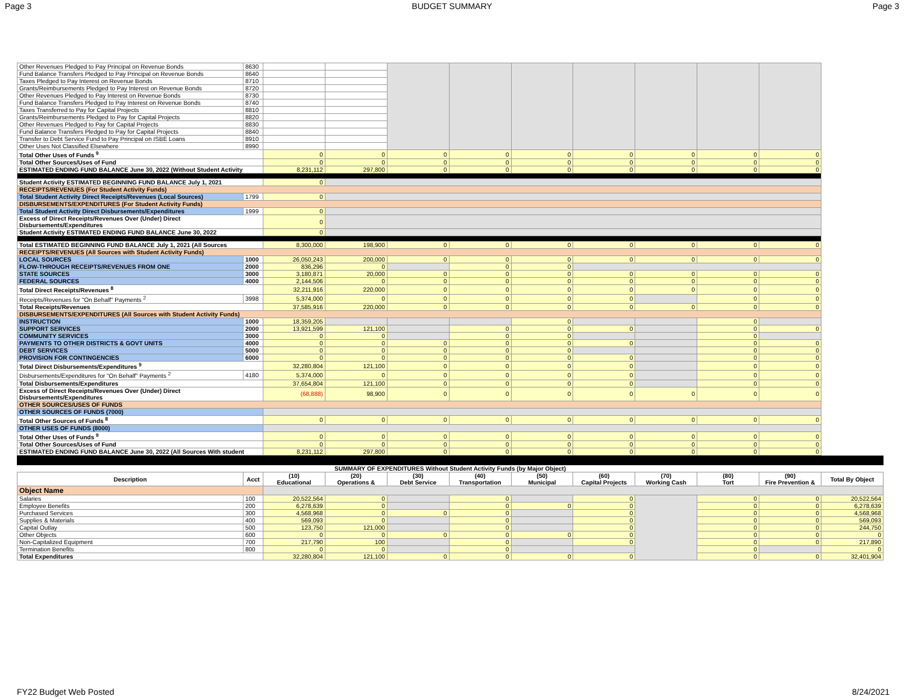Page 3 BUDGET SUMMARY Page 3
| Other Revenues Pledged to Pay Principal on Revenue Bonds | 8630 | | | | | | | | | |
| Fund Balance Transfers Pledged to Pay Principal on Revenue Bonds | 8640 | | | | | | | | | |
| Taxes Pledged to Pay Interest on Revenue Bonds | 8710 | | | | | | | | | |
| Grants/Reimbursements Pledged to Pay Interest on Revenue Bonds | 8720 | | | | | | | | | |
| Other Revenues Pledged to Pay Interest on Revenue Bonds | 8730 | | | | | | | | | |
| Fund Balance Transfers Pledged to Pay Interest on Revenue Bonds | 8740 | | | | | | | | | |
| Taxes Transferred to Pay for Capital Projects | 8810 | | | | | | | | | |
| Grants/Reimbursements Pledged to Pay for Capital Projects | 8820 | | | | | | | | | |
| Other Revenues Pledged to Pay for Capital Projects | 8830 | | | | | | | | | |
| Fund Balance Transfers Pledged to Pay for Capital Projects | 8840 | | | | | | | | | |
| Transfer to Debt Service Fund to Pay Principal on ISBE Loans | 8910 | | | | | | | | | |
| Other Uses Not Classified Elsewhere | 8990 | | | | | | | | | |
| Total Other Uses of Funds <sup>9</sup> | | 0 | 0 | 0 | 0 | 0 | 0 | 0 | 0 | 0 |
| Total Other Sources/Uses of Fund | | 0 | 0 | 0 | 0 | 0 | 0 | 0 | 0 | 0 |
| ESTIMATED ENDING FUND BALANCE June 30, 2022 (Without Student Activity | | 8,231,112 | 297,800 | 0 | 0 | 0 | 0 | 0 | 0 | 0 |
| Student Activity ESTIMATED BEGINNING FUND BALANCE July 1, 2021 | | 0 | | | | | | | | |
| RECEIPTS/REVENUES (For Student Activity Funds) | | | | | | | | | | |
| Total Student Activity Direct Receipts/Revenues (Local Sources) | 1799 | 0 | | | | | | | | |
| DISBURSEMENTS/EXPENDITURES (For Student Activity Funds) | | | | | | | | | | |
| Total Student Activity Direct Disbursements/Expenditures | 1999 | 0 | | | | | | | | |
| Excess of Direct Receipts/Revenues Over (Under) Direct Disbursements/Expenditures | | 0 | | | | | | | | |
| Student Activity ESTIMATED ENDING FUND BALANCE June 30, 2022 | | 0 | | | | | | | | |
| Total ESTIMATED BEGINNING FUND BALANCE July 1, 2021 (All Sources | | 8,300,000 | 198,900 | 0 | 0 | 0 | 0 | 0 | 0 | 0 |
| RECEIPTS/REVENUES (All Sources with Student Activity Funds) | | | | | | | | | | |
| LOCAL SOURCES | 1000 | 26,050,243 | 200,000 | 0 | 0 | 0 | 0 | 0 | 0 | 0 |
| FLOW-THROUGH RECEIPTS/REVENUES FROM ONE | 2000 | 836,296 | 0 | | 0 | 0 | | | | |
| STATE SOURCES | 3000 | 3,180,871 | 20,000 | 0 | 0 | 0 | 0 | 0 | 0 | 0 |
| FEDERAL SOURCES | 4000 | 2,144,506 | 0 | 0 | 0 | 0 | 0 | 0 | 0 | 0 |
| Total Direct Receipts/Revenues <sup>8</sup> | | 32,211,916 | 220,000 | 0 | 0 | 0 | 0 | 0 | 0 | 0 |
| Receipts/Revenues for "On Behalf" Payments <sup>2</sup> | 3998 | 5,374,000 | 0 | 0 | 0 | 0 | 0 | | 0 | 0 |
| Total Receipts/Revenues | | 37,585,916 | 220,000 | 0 | 0 | 0 | 0 | 0 | 0 | 0 |
| DISBURSEMENTS/EXPENDITURES (All Sources with Student Activity Funds) | | | | | | | | | | |
| INSTRUCTION | 1000 | 18,359,205 | | | | 0 | | | 0 | |
| SUPPORT SERVICES | 2000 | 13,921,599 | 121,100 | | 0 | 0 | 0 | | 0 | 0 |
| COMMUNITY SERVICES | 3000 | 0 | 0 | | 0 | 0 | | | 0 | |
| PAYMENTS TO OTHER DISTRICTS & GOVT UNITS | 4000 | 0 | 0 | 0 | 0 | 0 | 0 | | 0 | 0 |
| DEBT SERVICES | 5000 | 0 | 0 | 0 | 0 | 0 | | | 0 | 0 |
| PROVISION FOR CONTINGENCIES | 6000 | 0 | 0 | 0 | 0 | 0 | 0 | | 0 | 0 |
| Total Direct Disbursements/Expenditures <sup>9</sup> | | 32,280,804 | 121,100 | 0 | 0 | 0 | 0 | | 0 | 0 |
| Disbursements/Expenditures for "On Behalf" Payments <sup>2</sup> | 4180 | 5,374,000 | 0 | 0 | 0 | 0 | 0 | | 0 | 0 |
| Total Disbursements/Expenditures | | 37,654,804 | 121,100 | 0 | 0 | 0 | 0 | | 0 | 0 |
| Excess of Direct Receipts/Revenues Over (Under) Direct Disbursements/Expenditures | | (68,888) | 98,900 | 0 | 0 | 0 | 0 | 0 | 0 | 0 |
| OTHER SOURCES/USES OF FUNDS | | | | | | | | | | |
| OTHER SOURCES OF FUNDS (7000) | | | | | | | | | | |
| Total Other Sources of Funds <sup>8</sup> | | 0 | 0 | 0 | 0 | 0 | 0 | 0 | 0 | 0 |
| OTHER USES OF FUNDS (8000) | | | | | | | | | | |
| Total Other Uses of Funds <sup>9</sup> | | 0 | 0 | 0 | 0 | 0 | 0 | 0 | 0 | 0 |
| Total Other Sources/Uses of Fund | | 0 | 0 | 0 | 0 | 0 | 0 | 0 | 0 | 0 |
| ESTIMATED ENDING FUND BALANCE June 30, 2022 (All Sources With student | | 8,231,112 | 297,800 | 0 | 0 | 0 | 0 | 0 | 0 | 0 |
| SUMMARY OF EXPENDITURES Without Student Activity Funds (by Major Object) | | | | | | | | | | | |
| --- | --- | --- | --- | --- | --- | --- | --- | --- | --- | --- | --- |
| Description | Acct | (10) Educational | (20) Operations & | (30) Debt Service | (40) Transportation | (50) Municipal | (60) Capital Projects | (70) Working Cash | (80) Tort | (90) Fire Prevention & | Total By Object |
| Object Name | | | | | | | | | | | |
| Salaries | 100 | 20,522,564 | 0 | | 0 | | 0 | | 0 | 0 | 20,522,564 |
| Employee Benefits | 200 | 6,278,639 | 0 | | 0 | 0 | 0 | | 0 | 0 | 6,278,639 |
| Purchased Services | 300 | 4,568,968 | 0 | 0 | 0 | | 0 | | 0 | 0 | 4,568,968 |
| Supplies & Materials | 400 | 569,093 | 0 | | 0 | | 0 | | 0 | 0 | 569,093 |
| Capital Outlay | 500 | 123,750 | 121,000 | | 0 | | 0 | | 0 | 0 | 244,750 |
| Other Objects | 600 | 0 | 0 | 0 | 0 | 0 | 0 | | 0 | 0 | 0 |
| Non-Capitalized Equipment | 700 | 217,790 | 100 | | 0 | | 0 | | 0 | 0 | 217,890 |
| Termination Benefits | 800 | 0 | 0 | | 0 | | | | 0 | | 0 |
| Total Expenditures | | 32,280,804 | 121,100 | 0 | 0 | 0 | 0 | | 0 | 0 | 32,401,904 |
FY22 Budget Web Posted 8/24/2021